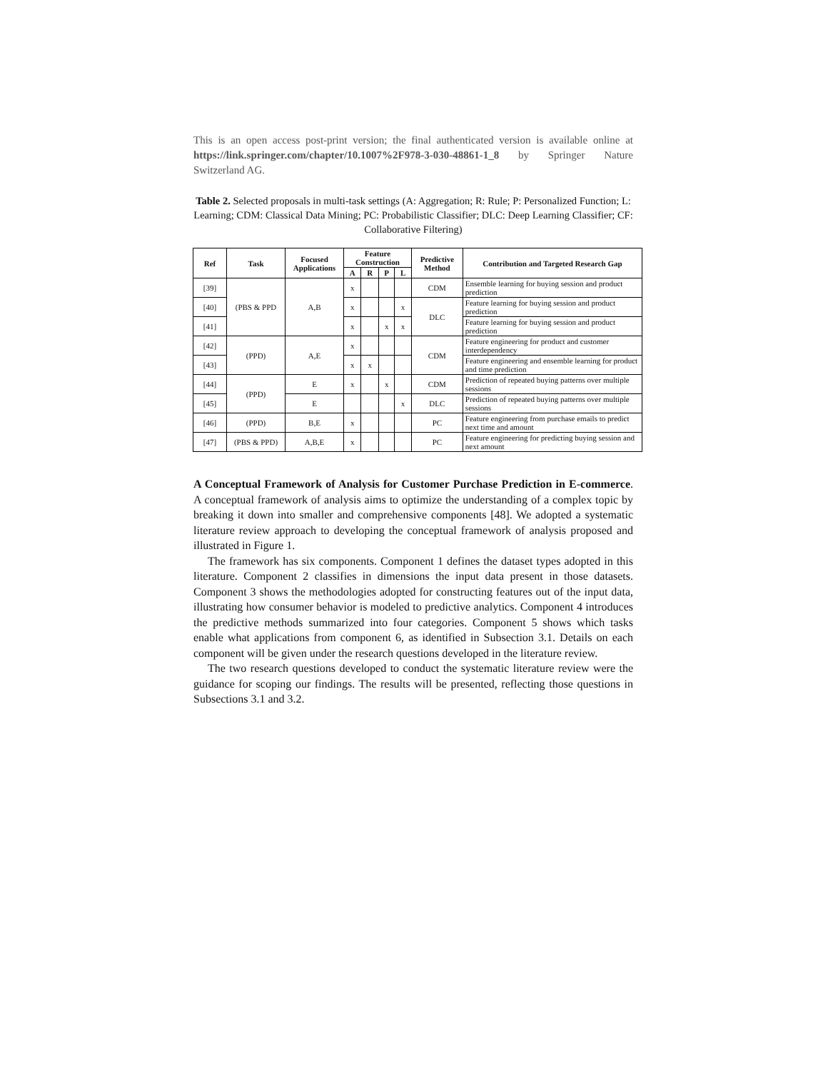This is an open access post-print version; the final authenticated version is available online at https://link.springer.com/chapter/10.1007%2F978-3-030-48861-1_8 by Springer Nature Switzerland AG.
Table 2. Selected proposals in multi-task settings (A: Aggregation; R: Rule; P: Personalized Function; L: Learning; CDM: Classical Data Mining; PC: Probabilistic Classifier; DLC: Deep Learning Classifier; CF: Collaborative Filtering)
| Ref | Task | Focused Applications | Feature Construction | | | | Predictive Method | Contribution and Targeted Research Gap |
| --- | --- | --- | --- | --- | --- | --- | --- | --- |
| | | | A | R | P | L | | |
| [39] | (PBS & PPD | A,B | x | | | | CDM | Ensemble learning for buying session and product prediction |
| [40] | | | x | | | x | DLC | Feature learning for buying session and product prediction |
| [41] | | | x | | x | x | | Feature learning for buying session and product prediction |
| [42] | (PPD) | A,E | x | | | | CDM | Feature engineering for product and customer interdependency |
| [43] | | | x | x | | | | Feature engineering and ensemble learning for product and time prediction |
| [44] | (PPD) | E | x | | x | | CDM | Prediction of repeated buying patterns over multiple sessions |
| [45] | | E | | | | x | DLC | Prediction of repeated buying patterns over multiple sessions |
| [46] | (PPD) | B,E | x | | | | PC | Feature engineering from purchase emails to predict next time and amount |
| [47] | (PBS & PPD) | A,B,E | x | | | | PC | Feature engineering for predicting buying session and next amount |
A Conceptual Framework of Analysis for Customer Purchase Prediction in E-commerce. A conceptual framework of analysis aims to optimize the understanding of a complex topic by breaking it down into smaller and comprehensive components [48]. We adopted a systematic literature review approach to developing the conceptual framework of analysis proposed and illustrated in Figure 1.
The framework has six components. Component 1 defines the dataset types adopted in this literature. Component 2 classifies in dimensions the input data present in those datasets. Component 3 shows the methodologies adopted for constructing features out of the input data, illustrating how consumer behavior is modeled to predictive analytics. Component 4 introduces the predictive methods summarized into four categories. Component 5 shows which tasks enable what applications from component 6, as identified in Subsection 3.1. Details on each component will be given under the research questions developed in the literature review.
The two research questions developed to conduct the systematic literature review were the guidance for scoping our findings. The results will be presented, reflecting those questions in Subsections 3.1 and 3.2.